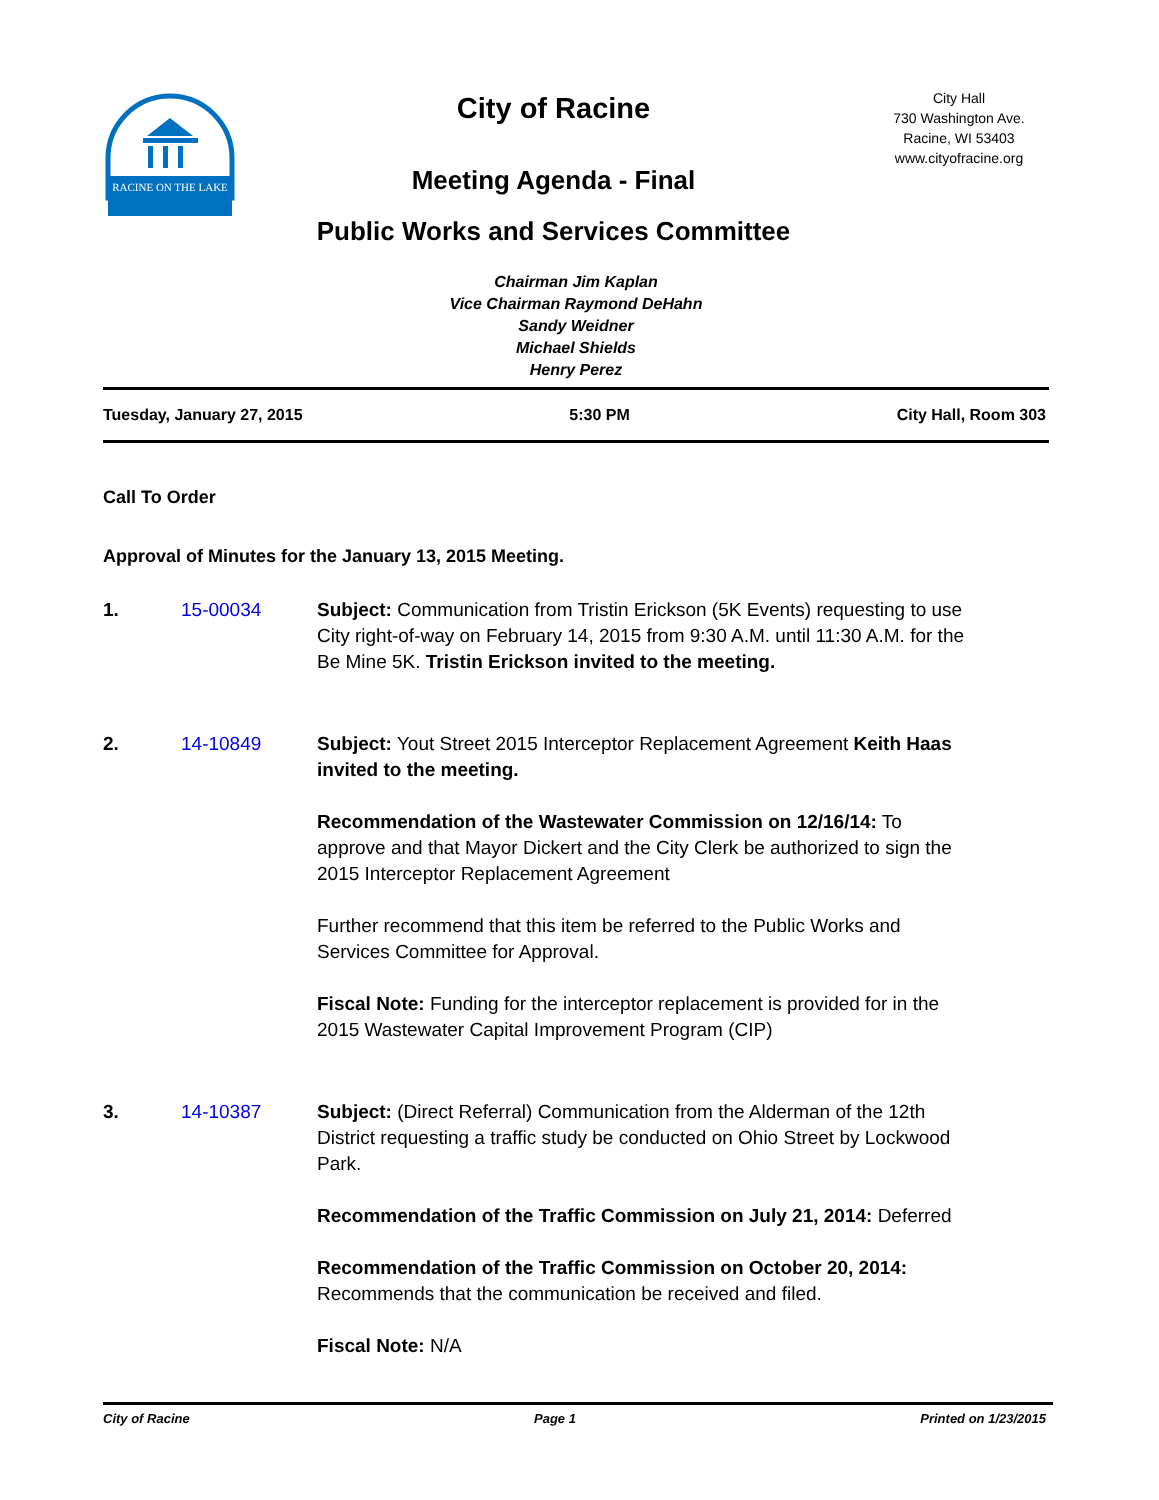RACINE ON THE LAKE
City of Racine
Meeting Agenda - Final
Public Works and Services Committee
City Hall
730 Washington Ave.
Racine, WI 53403
www.cityofracine.org
Chairman Jim Kaplan
Vice Chairman Raymond DeHahn
Sandy Weidner
Michael Shields
Henry Perez
Tuesday, January 27, 2015 5:30 PM City Hall, Room 303
Call To Order
Approval of Minutes for the January 13, 2015 Meeting.
1. 15-00034 Subject: Communication from Tristin Erickson (5K Events) requesting to use City right-of-way on February 14, 2015 from 9:30 A.M. until 11:30 A.M. for the Be Mine 5K. Tristin Erickson invited to the meeting.
2. 14-10849 Subject: Yout Street 2015 Interceptor Replacement Agreement Keith Haas invited to the meeting.
Recommendation of the Wastewater Commission on 12/16/14: To approve and that Mayor Dickert and the City Clerk be authorized to sign the 2015 Interceptor Replacement Agreement
Further recommend that this item be referred to the Public Works and Services Committee for Approval.
Fiscal Note: Funding for the interceptor replacement is provided for in the 2015 Wastewater Capital Improvement Program (CIP)
3. 14-10387 Subject: (Direct Referral) Communication from the Alderman of the 12th District requesting a traffic study be conducted on Ohio Street by Lockwood Park.
Recommendation of the Traffic Commission on July 21, 2014: Deferred
Recommendation of the Traffic Commission on October 20, 2014: Recommends that the communication be received and filed.
Fiscal Note: N/A
City of Racine Page 1 Printed on 1/23/2015